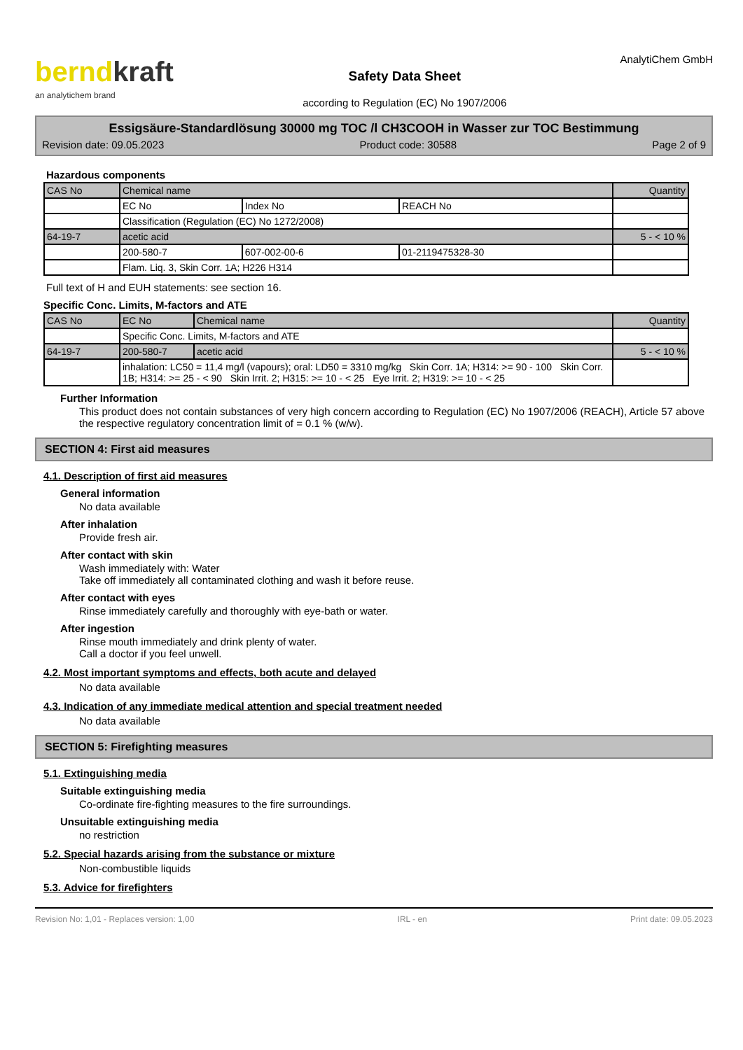berndkraft
an analytichem brand
Safety Data Sheet
according to Regulation (EC) No 1907/2006
AnalytiChem GmbH
Essigsäure-Standardlösung 30000 mg TOC /l CH3COOH in Wasser zur TOC Bestimmung
Revision date: 09.05.2023 Product code: 30588 Page 2 of 9
Hazardous components
| CAS No | Chemical name | | | Quantity |
| | EC No | Index No | REACH No | |
| | Classification (Regulation (EC) No 1272/2008) | | | |
| 64-19-7 | acetic acid | | | 5 - < 10 % |
| | 200-580-7 | 607-002-00-6 | 01-2119475328-30 | |
| | Flam. Liq. 3, Skin Corr. 1A; H226 H314 | | | |
Full text of H and EUH statements: see section 16.
Specific Conc. Limits, M-factors and ATE
| CAS No | EC No | Chemical name | Quantity |
| | Specific Conc. Limits, M-factors and ATE | | |
| 64-19-7 | 200-580-7 | acetic acid | 5 - < 10 % |
| | inhalation: LC50 = 11,4 mg/l (vapours); oral: LD50 = 3310 mg/kg Skin Corr. 1A; H314: >= 90 - 100 Skin Corr. 1B; H314: >= 25 - < 90 Skin Irrit. 2; H315: >= 10 - < 25 Eye Irrit. 2; H319: >= 10 - < 25 | | |
Further Information
This product does not contain substances of very high concern according to Regulation (EC) No 1907/2006 (REACH), Article 57 above the respective regulatory concentration limit of = 0.1 % (w/w).
SECTION 4: First aid measures
4.1. Description of first aid measures
General information
No data available
After inhalation
Provide fresh air.
After contact with skin
Wash immediately with: Water
Take off immediately all contaminated clothing and wash it before reuse.
After contact with eyes
Rinse immediately carefully and thoroughly with eye-bath or water.
After ingestion
Rinse mouth immediately and drink plenty of water.
Call a doctor if you feel unwell.
4.2. Most important symptoms and effects, both acute and delayed
No data available
4.3. Indication of any immediate medical attention and special treatment needed
No data available
SECTION 5: Firefighting measures
5.1. Extinguishing media
Suitable extinguishing media
Co-ordinate fire-fighting measures to the fire surroundings.
Unsuitable extinguishing media
no restriction
5.2. Special hazards arising from the substance or mixture
Non-combustible liquids
5.3. Advice for firefighters
Revision No: 1,01 - Replaces version: 1,00 IRL - en Print date: 09.05.2023